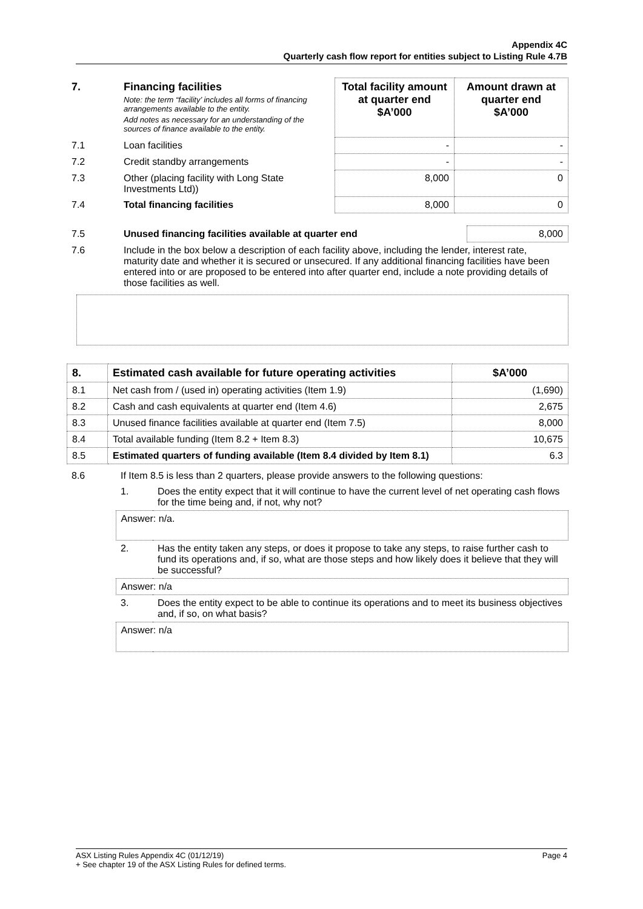Appendix 4C
Quarterly cash flow report for entities subject to Listing Rule 4.7B
| 7. | Financing facilities Note: the term “facility’ includes all forms of financing arrangements available to the entity. Add notes as necessary for an understanding of the sources of finance available to the entity. | Total facility amount at quarter end $A’000 | Amount drawn at quarter end $A’000 |
| 7.1 | Loan facilities | - | - |
| 7.2 | Credit standby arrangements | - | - |
| 7.3 | Other (placing facility with Long State Investments Ltd)) | 8,000 | 0 |
| 7.4 | Total financing facilities | 8,000 | 0 |
| 7.5 | Unused financing facilities available at quarter end | 8,000 |
| 7.6 | Include in the box below a description of each facility above, including the lender, interest rate, maturity date and whether it is secured or unsecured. If any additional financing facilities have been entered into or are proposed to be entered into after quarter end, include a note providing details of those facilities as well. | |
| 8. | Estimated cash available for future operating activities | $A’000 |
| --- | --- | --- |
| 8.1 | Net cash from / (used in) operating activities (Item 1.9) | (1,690) |
| 8.2 | Cash and cash equivalents at quarter end (Item 4.6) | 2,675 |
| 8.3 | Unused finance facilities available at quarter end (Item 7.5) | 8,000 |
| 8.4 | Total available funding (Item 8.2 + Item 8.3) | 10,675 |
| 8.5 | Estimated quarters of funding available (Item 8.4 divided by Item 8.1) | 6.3 |
| 8.6 | If Item 8.5 is less than 2 quarters, please provide answers to the following questions: | |
| | 1. | Does the entity expect that it will continue to have the current level of net operating cash flows for the time being and, if not, why not? |
| | Answer: n/a. | |
| | 2. | Has the entity taken any steps, or does it propose to take any steps, to raise further cash to fund its operations and, if so, what are those steps and how likely does it believe that they will be successful? |
| | Answer: n/a | |
| | 3. | Does the entity expect to be able to continue its operations and to meet its business objectives and, if so, on what basis? |
| | Answer: n/a | |
ASX Listing Rules Appendix 4C (01/12/19) Page 4
+ See chapter 19 of the ASX Listing Rules for defined terms.